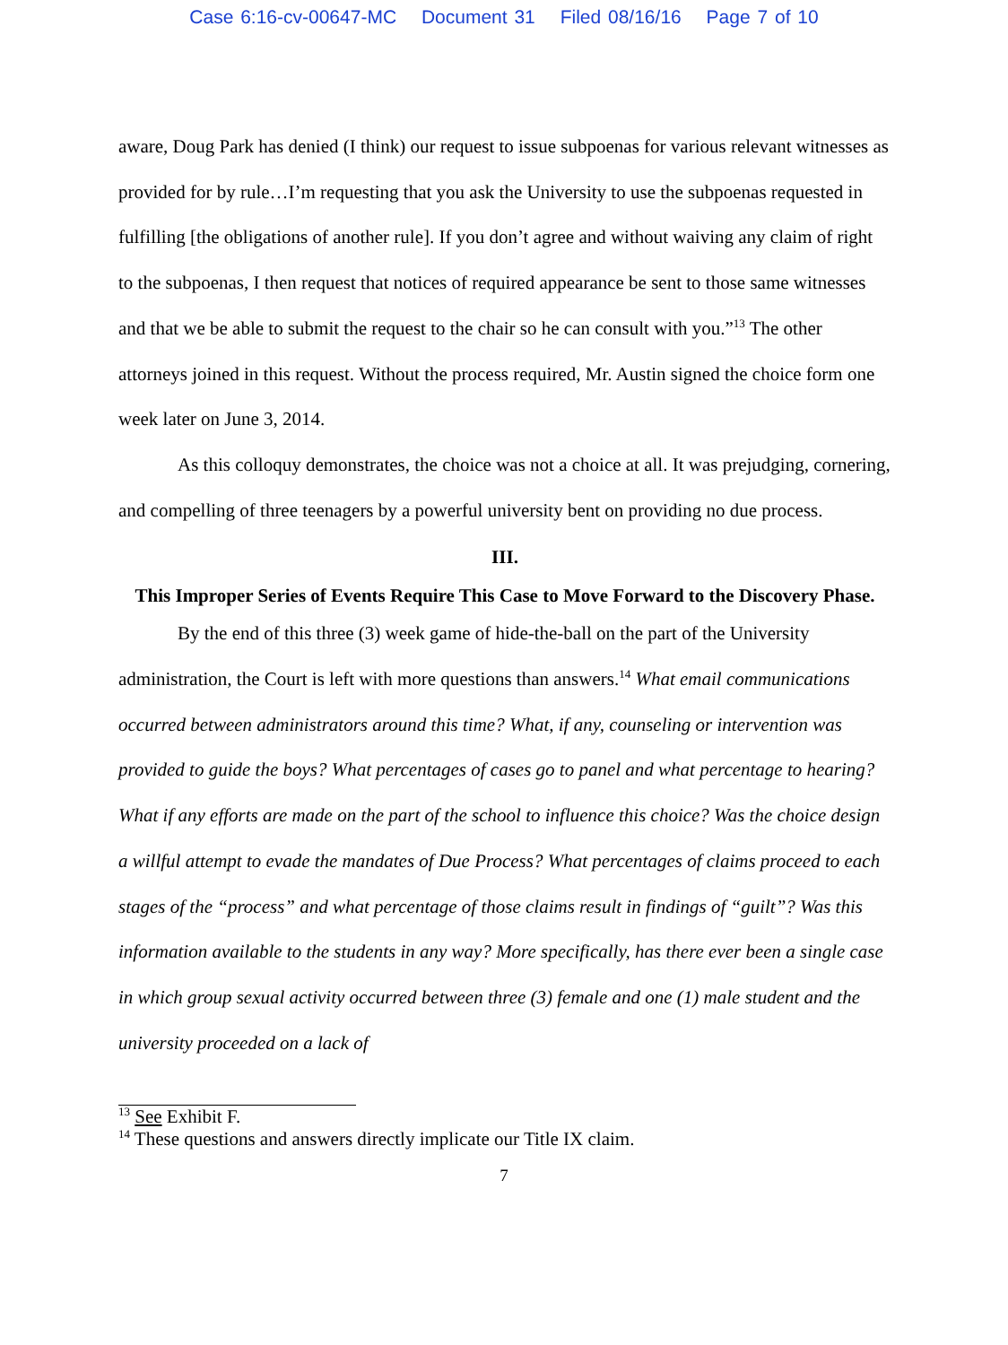Case 6:16-cv-00647-MC Document 31 Filed 08/16/16 Page 7 of 10
aware, Doug Park has denied (I think) our request to issue subpoenas for various relevant witnesses as provided for by rule…I’m requesting that you ask the University to use the subpoenas requested in fulfilling [the obligations of another rule]. If you don’t agree and without waiving any claim of right to the subpoenas, I then request that notices of required appearance be sent to those same witnesses and that we be able to submit the request to the chair so he can consult with you.”<sup>13</sup> The other attorneys joined in this request. Without the process required, Mr. Austin signed the choice form one week later on June 3, 2014.
As this colloquy demonstrates, the choice was not a choice at all. It was prejudging, cornering, and compelling of three teenagers by a powerful university bent on providing no due process.
III.
This Improper Series of Events Require This Case to Move Forward to the Discovery Phase.
By the end of this three (3) week game of hide-the-ball on the part of the University administration, the Court is left with more questions than answers.<sup>14</sup> What email communications occurred between administrators around this time? What, if any, counseling or intervention was provided to guide the boys? What percentages of cases go to panel and what percentage to hearing? What if any efforts are made on the part of the school to influence this choice? Was the choice design a willful attempt to evade the mandates of Due Process? What percentages of claims proceed to each stages of the “process” and what percentage of those claims result in findings of “guilt”? Was this information available to the students in any way? More specifically, has there ever been a single case in which group sexual activity occurred between three (3) female and one (1) male student and the university proceeded on a lack of
<sup>13</sup> See Exhibit F.
<sup>14</sup> These questions and answers directly implicate our Title IX claim.
7